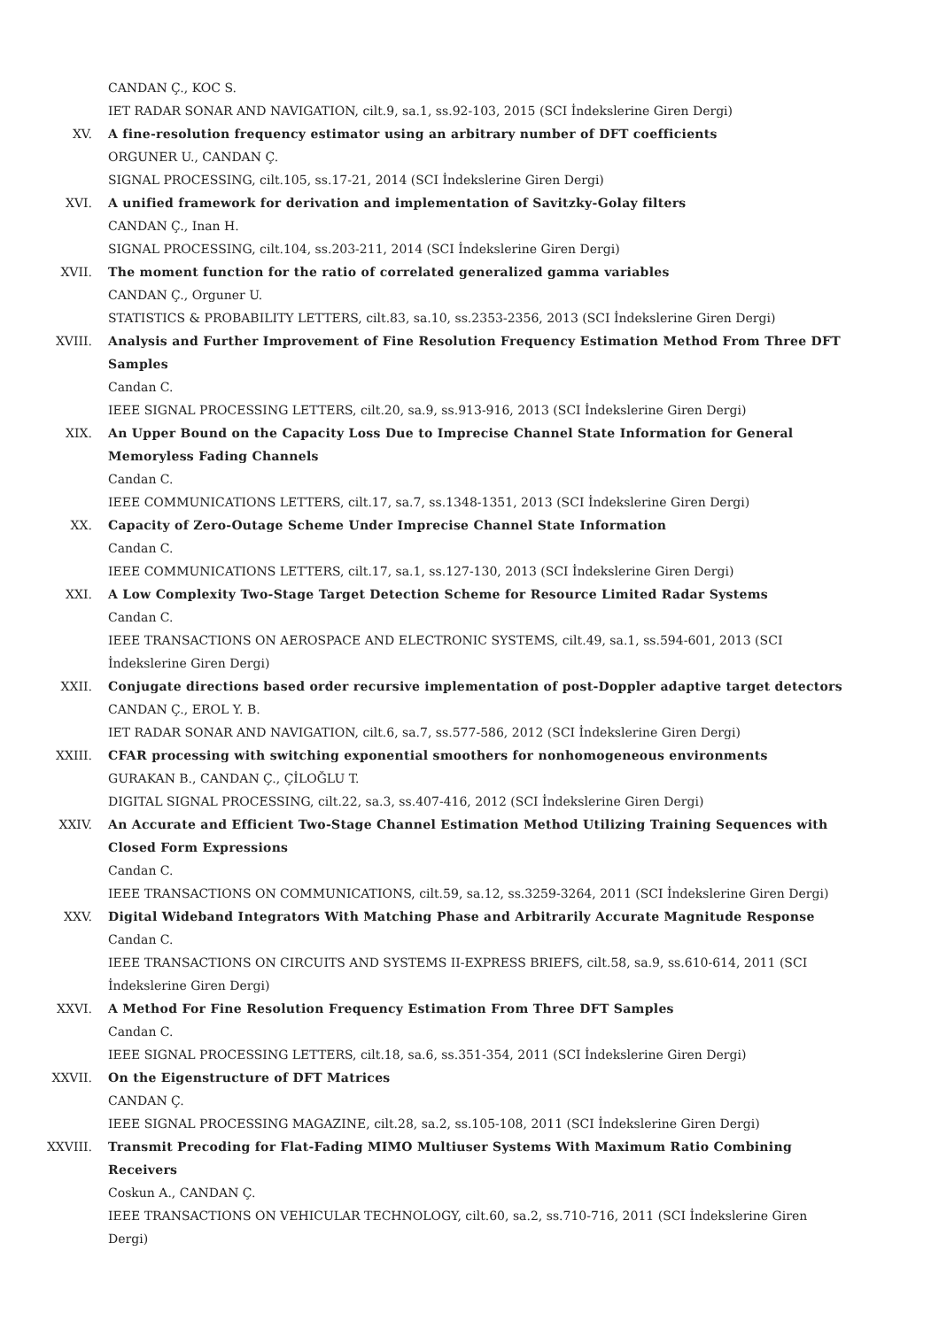CANDAN Ç., KOC S.
IET RADAR SONAR AND NAVIGATION, cilt.9, sa.1, ss.92-103, 2015 (SCI İndekslerine Giren Dergi)
XV. A fine-resolution frequency estimator using an arbitrary number of DFT coefficients
ORGUNER U., CANDAN Ç.
SIGNAL PROCESSING, cilt.105, ss.17-21, 2014 (SCI İndekslerine Giren Dergi)
XVI. A unified framework for derivation and implementation of Savitzky-Golay filters
CANDAN Ç., Inan H.
SIGNAL PROCESSING, cilt.104, ss.203-211, 2014 (SCI İndekslerine Giren Dergi)
XVII. The moment function for the ratio of correlated generalized gamma variables
CANDAN Ç., Orguner U.
STATISTICS & PROBABILITY LETTERS, cilt.83, sa.10, ss.2353-2356, 2013 (SCI İndekslerine Giren Dergi)
XVIII. Analysis and Further Improvement of Fine Resolution Frequency Estimation Method From Three DFT Samples
Candan C.
IEEE SIGNAL PROCESSING LETTERS, cilt.20, sa.9, ss.913-916, 2013 (SCI İndekslerine Giren Dergi)
XIX. An Upper Bound on the Capacity Loss Due to Imprecise Channel State Information for General Memoryless Fading Channels
Candan C.
IEEE COMMUNICATIONS LETTERS, cilt.17, sa.7, ss.1348-1351, 2013 (SCI İndekslerine Giren Dergi)
XX. Capacity of Zero-Outage Scheme Under Imprecise Channel State Information
Candan C.
IEEE COMMUNICATIONS LETTERS, cilt.17, sa.1, ss.127-130, 2013 (SCI İndekslerine Giren Dergi)
XXI. A Low Complexity Two-Stage Target Detection Scheme for Resource Limited Radar Systems
Candan C.
IEEE TRANSACTIONS ON AEROSPACE AND ELECTRONIC SYSTEMS, cilt.49, sa.1, ss.594-601, 2013 (SCI İndekslerine Giren Dergi)
XXII. Conjugate directions based order recursive implementation of post-Doppler adaptive target detectors
CANDAN Ç., EROL Y. B.
IET RADAR SONAR AND NAVIGATION, cilt.6, sa.7, ss.577-586, 2012 (SCI İndekslerine Giren Dergi)
XXIII. CFAR processing with switching exponential smoothers for nonhomogeneous environments
GURAKAN B., CANDAN Ç., ÇİLOĞLU T.
DIGITAL SIGNAL PROCESSING, cilt.22, sa.3, ss.407-416, 2012 (SCI İndekslerine Giren Dergi)
XXIV. An Accurate and Efficient Two-Stage Channel Estimation Method Utilizing Training Sequences with Closed Form Expressions
Candan C.
IEEE TRANSACTIONS ON COMMUNICATIONS, cilt.59, sa.12, ss.3259-3264, 2011 (SCI İndekslerine Giren Dergi)
XXV. Digital Wideband Integrators With Matching Phase and Arbitrarily Accurate Magnitude Response
Candan C.
IEEE TRANSACTIONS ON CIRCUITS AND SYSTEMS II-EXPRESS BRIEFS, cilt.58, sa.9, ss.610-614, 2011 (SCI İndekslerine Giren Dergi)
XXVI. A Method For Fine Resolution Frequency Estimation From Three DFT Samples
Candan C.
IEEE SIGNAL PROCESSING LETTERS, cilt.18, sa.6, ss.351-354, 2011 (SCI İndekslerine Giren Dergi)
XXVII. On the Eigenstructure of DFT Matrices
CANDAN Ç.
IEEE SIGNAL PROCESSING MAGAZINE, cilt.28, sa.2, ss.105-108, 2011 (SCI İndekslerine Giren Dergi)
XXVIII. Transmit Precoding for Flat-Fading MIMO Multiuser Systems With Maximum Ratio Combining Receivers
Coskun A., CANDAN Ç.
IEEE TRANSACTIONS ON VEHICULAR TECHNOLOGY, cilt.60, sa.2, ss.710-716, 2011 (SCI İndekslerine Giren Dergi)